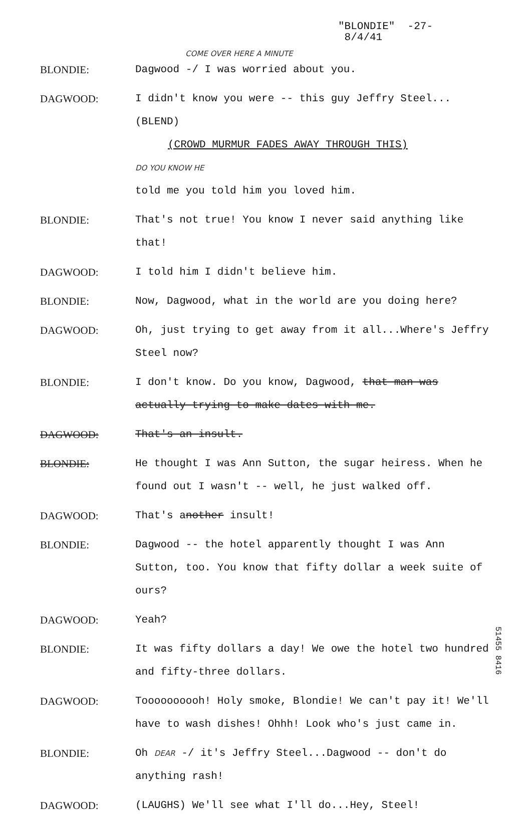"BLONDIE" -27-
8/4/41
COME OVER HERE A MINUTE
BLONDIE: Dagwood -/ I was worried about you.
DAGWOOD: I didn't know you were -- this guy Jeffry Steel...(BLEND)
(CROWD MURMUR FADES AWAY THROUGH THIS)
DO YOU KNOW HE
told me you told him you loved him.
BLONDIE: That's not true! You know I never said anything like that!
DAGWOOD: I told him I didn't believe him.
BLONDIE: Now, Dagwood, what in the world are you doing here?
DAGWOOD: Oh, just trying to get away from it all...Where's Jeffry Steel now?
BLONDIE: I don't know. Do you know, Dagwood, that man was actually trying to make dates with me.
DAGWOOD: That's an insult.
BLONDIE: He thought I was Ann Sutton, the sugar heiress. When he found out I wasn't -- well, he just walked off.
DAGWOOD: That's another insult!
BLONDIE: Dagwood -- the hotel apparently thought I was Ann Sutton, too. You know that fifty dollar a week suite of ours?
DAGWOOD: Yeah?
BLONDIE: It was fifty dollars a day! We owe the hotel two hundred and fifty-three dollars.
DAGWOOD: Toooooooooh! Holy smoke, Blondie! We can't pay it! We'll have to wash dishes! Ohhh! Look who's just came in.
BLONDIE: Oh DEAR -/ it's Jeffry Steel...Dagwood -- don't do anything rash!
DAGWOOD: (LAUGHS) We'll see what I'll do...Hey, Steel!
51455 8416